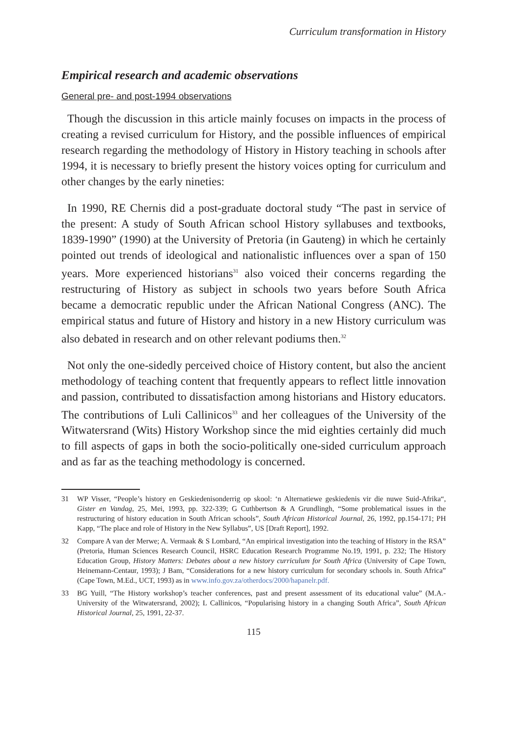Curriculum transformation in History
Empirical research and academic observations
General pre- and post-1994 observations
Though the discussion in this article mainly focuses on impacts in the process of creating a revised curriculum for History, and the possible influences of empirical research regarding the methodology of History in History teaching in schools after 1994, it is necessary to briefly present the history voices opting for curriculum and other changes by the early nineties:
In 1990, RE Chernis did a post-graduate doctoral study “The past in service of the present: A study of South African school History syllabuses and textbooks, 1839-1990” (1990) at the University of Pretoria (in Gauteng) in which he certainly pointed out trends of ideological and nationalistic influences over a span of 150 years. More experienced historians<sup>31</sup> also voiced their concerns regarding the restructuring of History as subject in schools two years before South Africa became a democratic republic under the African National Congress (ANC). The empirical status and future of History and history in a new History curriculum was also debated in research and on other relevant podiums then.<sup>32</sup>
Not only the one-sidedly perceived choice of History content, but also the ancient methodology of teaching content that frequently appears to reflect little innovation and passion, contributed to dissatisfaction among historians and History educators. The contributions of Luli Callinicos<sup>33</sup> and her colleagues of the University of the Witwatersrand (Wits) History Workshop since the mid eighties certainly did much to fill aspects of gaps in both the socio-politically one-sided curriculum approach and as far as the teaching methodology is concerned.
31 WP Visser, “People’s history en Geskiedenisonderrig op skool: ‘n Alternatiewe geskiedenis vir die nuwe Suid-Afrika“, Gister en Vandag, 25, Mei, 1993, pp. 322-339; G Cuthbertson & A Grundlingh, “Some problematical issues in the restructuring of history education in South African schools”, South African Historical Journal, 26, 1992, pp.154-171; PH Kapp, “The place and role of History in the New Syllabus”, US [Draft Report], 1992.
32 Compare A van der Merwe; A. Vermaak & S Lombard, “An empirical investigation into the teaching of History in the RSA” (Pretoria, Human Sciences Research Council, HSRC Education Research Programme No.19, 1991, p. 232; The History Education Group, History Matters: Debates about a new history curriculum for South Africa (University of Cape Town, Heinemann-Centaur, 1993); J Bam, “Considerations for a new history curriculum for secondary schools in. South Africa” (Cape Town, M.Ed., UCT, 1993) as in www.info.gov.za/otherdocs/2000/hapanelr.pdf.
33 BG Yuill, “The History workshop’s teacher conferences, past and present assessment of its educational value” (M.A.-University of the Witwatersrand, 2002); L Callinicos, “Popularising history in a changing South Africa”, South African Historical Journal, 25, 1991, 22-37.
115